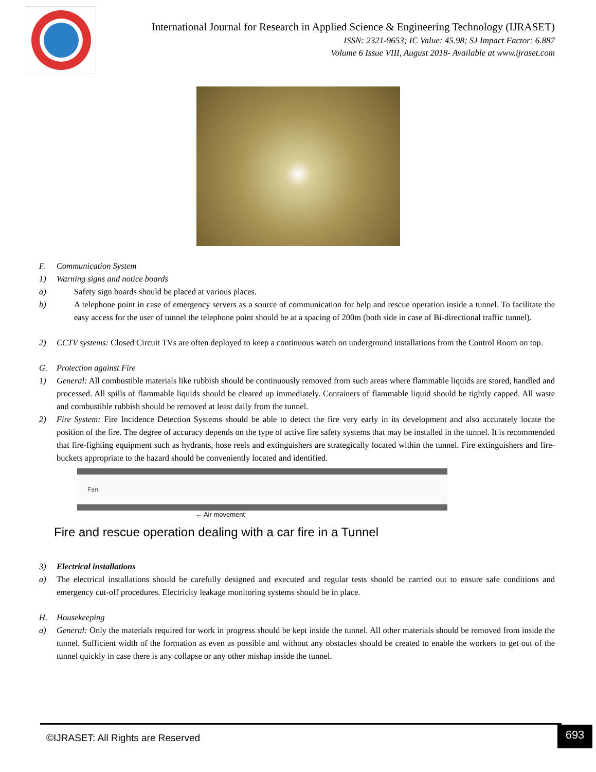International Journal for Research in Applied Science & Engineering Technology (IJRASET)
ISSN: 2321-9653; IC Value: 45.98; SJ Impact Factor: 6.887
Volume 6 Issue VIII, August 2018- Available at www.ijraset.com
F. Communication System
1) Warning signs and notice boards
a) Safety sign boards should be placed at various places.
b) A telephone point in case of emergency servers as a source of communication for help and rescue operation inside a tunnel. To facilitate the easy access for the user of tunnel the telephone point should be at a spacing of 200m (both side in case of Bi-directional traffic tunnel).
2) CCTV systems: Closed Circuit TVs are often deployed to keep a continuous watch on underground installations from the Control Room on top.
G. Protection against Fire
1) General: All combustible materials like rubbish should be continuously removed from such areas where flammable liquids are stored, handled and processed. All spills of flammable liquids should be cleared up immediately. Containers of flammable liquid should be tightly capped. All waste and combustible rubbish should be removed at least daily from the tunnel.
2) Fire System: Fire Incidence Detection Systems should be able to detect the fire very early in its development and also accurately locate the position of the fire. The degree of accuracy depends on the type of active fire safety systems that may be installed in the tunnel. It is recommended that fire-fighting equipment such as hydrants, hose reels and extinguishers are strategically located within the tunnel. Fire extinguishers and fire-buckets appropriate to the hazard should be conveniently located and identified.
Fan
← Air movement
Fire and rescue operation dealing with a car fire in a Tunnel
3) Electrical installations
a) The electrical installations should be carefully designed and executed and regular tests should be carried out to ensure safe conditions and emergency cut-off procedures. Electricity leakage monitoring systems should be in place.
H. Housekeeping
a) General: Only the materials required for work in progress should be kept inside the tunnel. All other materials should be removed from inside the tunnel. Sufficient width of the formation as even as possible and without any obstacles should be created to enable the workers to get out of the tunnel quickly in case there is any collapse or any other mishap inside the tunnel.
©IJRASET: All Rights are Reserved
693